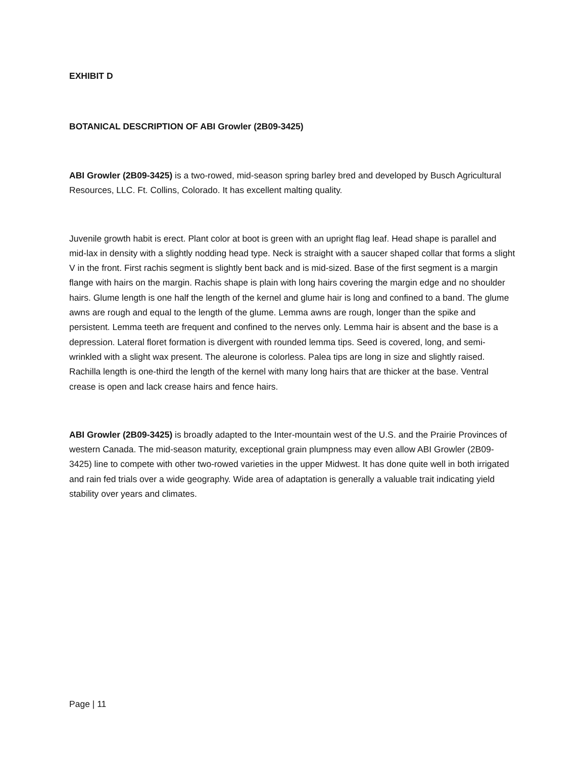EXHIBIT D
BOTANICAL DESCRIPTION OF ABI Growler (2B09-3425)
ABI Growler (2B09-3425) is a two-rowed, mid-season spring barley bred and developed by Busch Agricultural Resources, LLC. Ft. Collins, Colorado. It has excellent malting quality.
Juvenile growth habit is erect. Plant color at boot is green with an upright flag leaf. Head shape is parallel and mid-lax in density with a slightly nodding head type. Neck is straight with a saucer shaped collar that forms a slight V in the front. First rachis segment is slightly bent back and is mid-sized. Base of the first segment is a margin flange with hairs on the margin. Rachis shape is plain with long hairs covering the margin edge and no shoulder hairs. Glume length is one half the length of the kernel and glume hair is long and confined to a band. The glume awns are rough and equal to the length of the glume. Lemma awns are rough, longer than the spike and persistent. Lemma teeth are frequent and confined to the nerves only. Lemma hair is absent and the base is a depression. Lateral floret formation is divergent with rounded lemma tips. Seed is covered, long, and semi-wrinkled with a slight wax present. The aleurone is colorless. Palea tips are long in size and slightly raised. Rachilla length is one-third the length of the kernel with many long hairs that are thicker at the base. Ventral crease is open and lack crease hairs and fence hairs.
ABI Growler (2B09-3425) is broadly adapted to the Inter-mountain west of the U.S. and the Prairie Provinces of western Canada. The mid-season maturity, exceptional grain plumpness may even allow ABI Growler (2B09-3425) line to compete with other two-rowed varieties in the upper Midwest. It has done quite well in both irrigated and rain fed trials over a wide geography. Wide area of adaptation is generally a valuable trait indicating yield stability over years and climates.
Page | 11